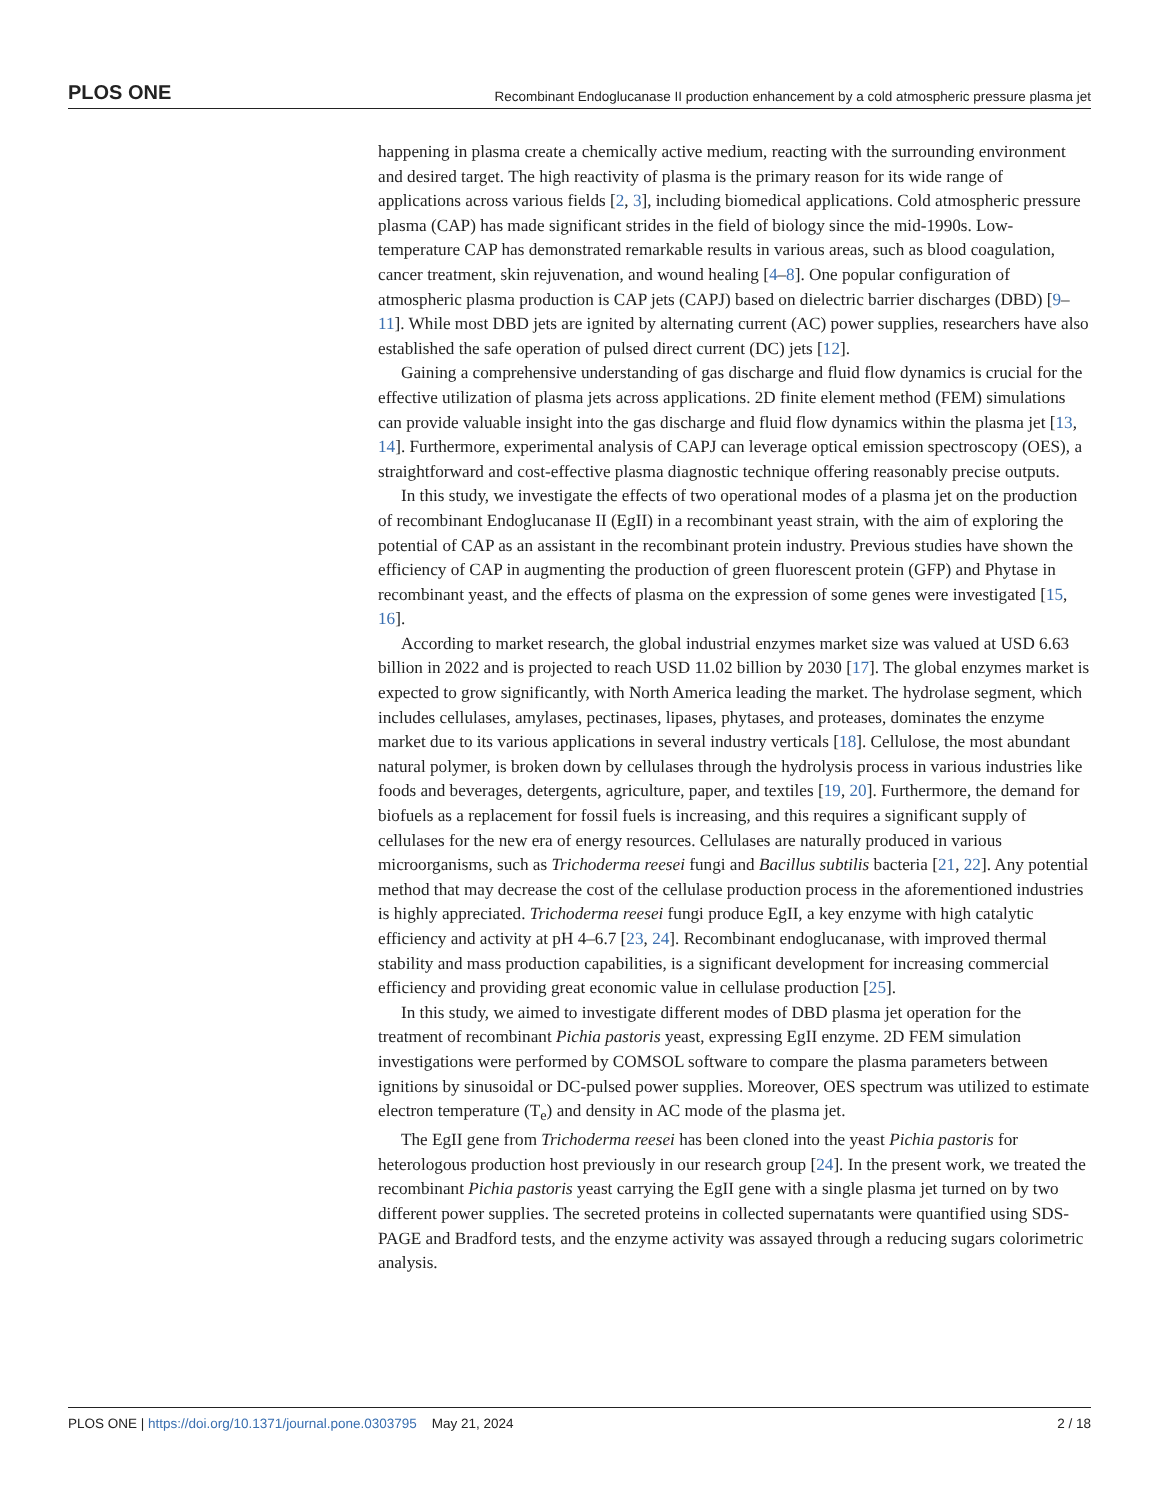PLOS ONE Recombinant Endoglucanase II production enhancement by a cold atmospheric pressure plasma jet
happening in plasma create a chemically active medium, reacting with the surrounding environment and desired target. The high reactivity of plasma is the primary reason for its wide range of applications across various fields [2, 3], including biomedical applications. Cold atmospheric pressure plasma (CAP) has made significant strides in the field of biology since the mid-1990s. Low-temperature CAP has demonstrated remarkable results in various areas, such as blood coagulation, cancer treatment, skin rejuvenation, and wound healing [4–8]. One popular configuration of atmospheric plasma production is CAP jets (CAPJ) based on dielectric barrier discharges (DBD) [9–11]. While most DBD jets are ignited by alternating current (AC) power supplies, researchers have also established the safe operation of pulsed direct current (DC) jets [12].
Gaining a comprehensive understanding of gas discharge and fluid flow dynamics is crucial for the effective utilization of plasma jets across applications. 2D finite element method (FEM) simulations can provide valuable insight into the gas discharge and fluid flow dynamics within the plasma jet [13, 14]. Furthermore, experimental analysis of CAPJ can leverage optical emission spectroscopy (OES), a straightforward and cost-effective plasma diagnostic technique offering reasonably precise outputs.
In this study, we investigate the effects of two operational modes of a plasma jet on the production of recombinant Endoglucanase II (EgII) in a recombinant yeast strain, with the aim of exploring the potential of CAP as an assistant in the recombinant protein industry. Previous studies have shown the efficiency of CAP in augmenting the production of green fluorescent protein (GFP) and Phytase in recombinant yeast, and the effects of plasma on the expression of some genes were investigated [15, 16].
According to market research, the global industrial enzymes market size was valued at USD 6.63 billion in 2022 and is projected to reach USD 11.02 billion by 2030 [17]. The global enzymes market is expected to grow significantly, with North America leading the market. The hydrolase segment, which includes cellulases, amylases, pectinases, lipases, phytases, and proteases, dominates the enzyme market due to its various applications in several industry verticals [18]. Cellulose, the most abundant natural polymer, is broken down by cellulases through the hydrolysis process in various industries like foods and beverages, detergents, agriculture, paper, and textiles [19, 20]. Furthermore, the demand for biofuels as a replacement for fossil fuels is increasing, and this requires a significant supply of cellulases for the new era of energy resources. Cellulases are naturally produced in various microorganisms, such as Trichoderma reesei fungi and Bacillus subtilis bacteria [21, 22]. Any potential method that may decrease the cost of the cellulase production process in the aforementioned industries is highly appreciated. Trichoderma reesei fungi produce EgII, a key enzyme with high catalytic efficiency and activity at pH 4–6.7 [23, 24]. Recombinant endoglucanase, with improved thermal stability and mass production capabilities, is a significant development for increasing commercial efficiency and providing great economic value in cellulase production [25].
In this study, we aimed to investigate different modes of DBD plasma jet operation for the treatment of recombinant Pichia pastoris yeast, expressing EgII enzyme. 2D FEM simulation investigations were performed by COMSOL software to compare the plasma parameters between ignitions by sinusoidal or DC-pulsed power supplies. Moreover, OES spectrum was utilized to estimate electron temperature (T<sub>e</sub>) and density in AC mode of the plasma jet.
The EgII gene from Trichoderma reesei has been cloned into the yeast Pichia pastoris for heterologous production host previously in our research group [24]. In the present work, we treated the recombinant Pichia pastoris yeast carrying the EgII gene with a single plasma jet turned on by two different power supplies. The secreted proteins in collected supernatants were quantified using SDS-PAGE and Bradford tests, and the enzyme activity was assayed through a reducing sugars colorimetric analysis.
PLOS ONE | https://doi.org/10.1371/journal.pone.0303795 May 21, 2024 2 / 18